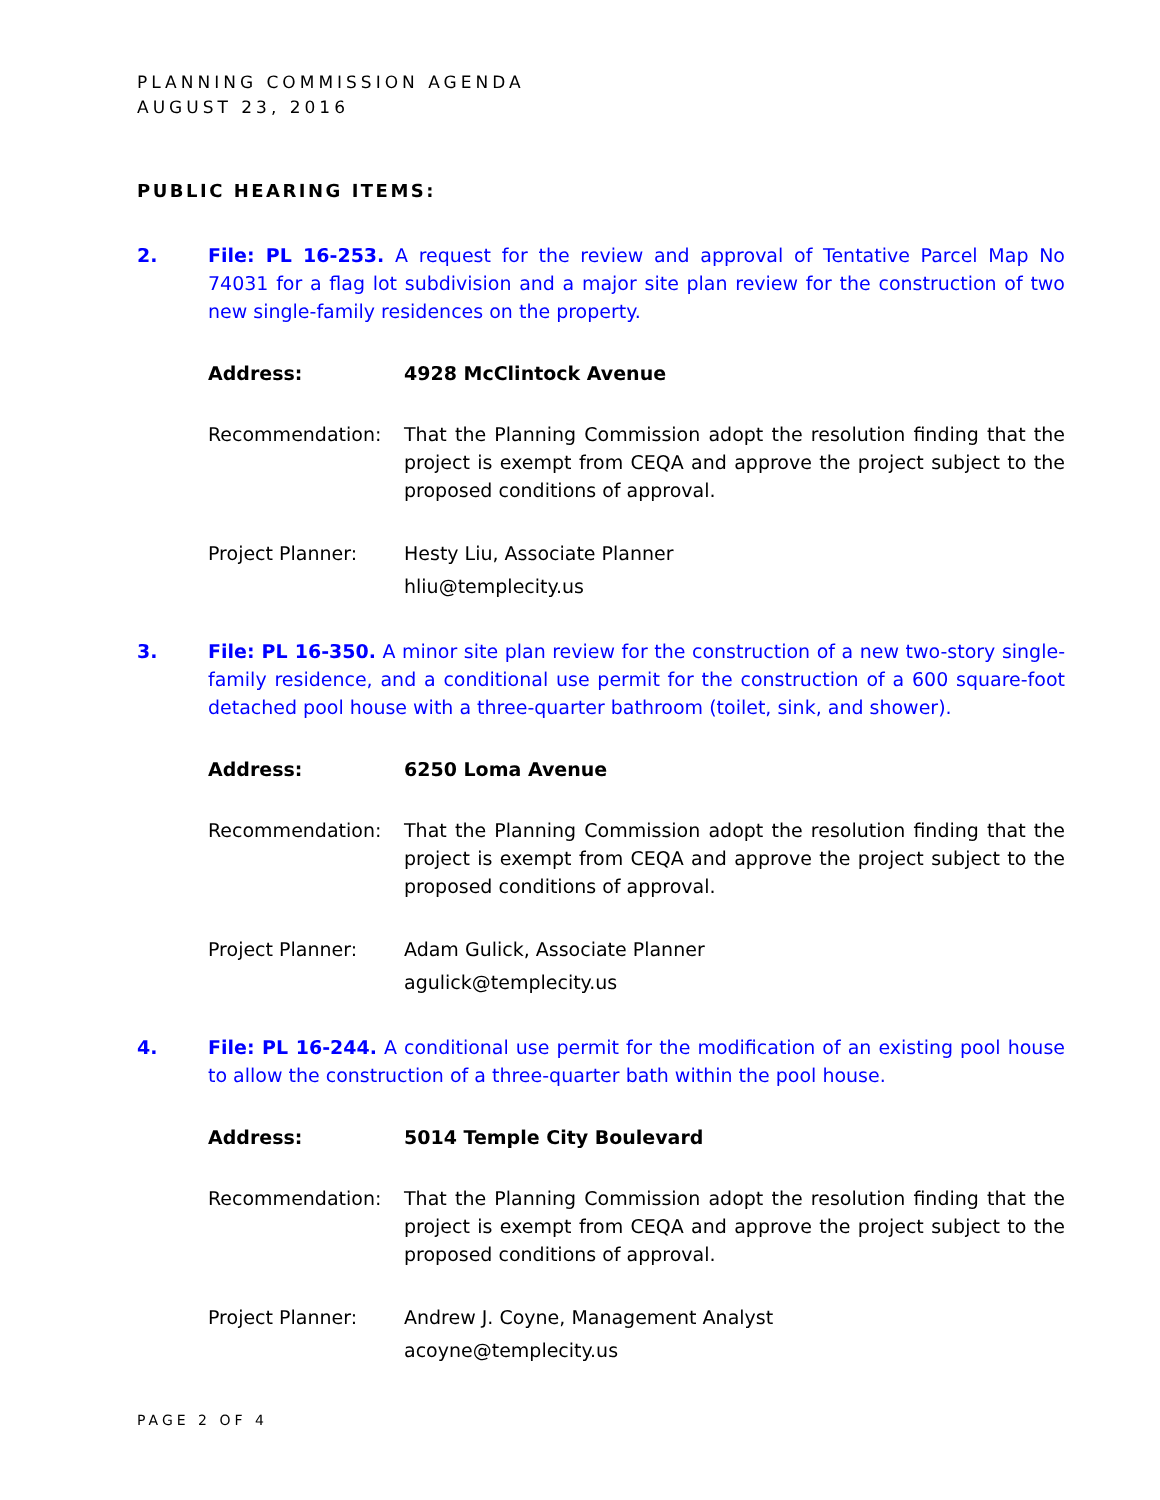PLANNING COMMISSION AGENDA
AUGUST 23, 2016
PUBLIC HEARING ITEMS:
2. File: PL 16-253. A request for the review and approval of Tentative Parcel Map No 74031 for a flag lot subdivision and a major site plan review for the construction of two new single-family residences on the property.
Address: 4928 McClintock Avenue
Recommendation: That the Planning Commission adopt the resolution finding that the project is exempt from CEQA and approve the project subject to the proposed conditions of approval.
Project Planner: Hesty Liu, Associate Planner
hliu@templecity.us
3. File: PL 16-350. A minor site plan review for the construction of a new two-story single-family residence, and a conditional use permit for the construction of a 600 square-foot detached pool house with a three-quarter bathroom (toilet, sink, and shower).
Address: 6250 Loma Avenue
Recommendation: That the Planning Commission adopt the resolution finding that the project is exempt from CEQA and approve the project subject to the proposed conditions of approval.
Project Planner: Adam Gulick, Associate Planner
agulick@templecity.us
4. File: PL 16-244. A conditional use permit for the modification of an existing pool house to allow the construction of a three-quarter bath within the pool house.
Address: 5014 Temple City Boulevard
Recommendation: That the Planning Commission adopt the resolution finding that the project is exempt from CEQA and approve the project subject to the proposed conditions of approval.
Project Planner: Andrew J. Coyne, Management Analyst
acoyne@templecity.us
PAGE 2 OF 4